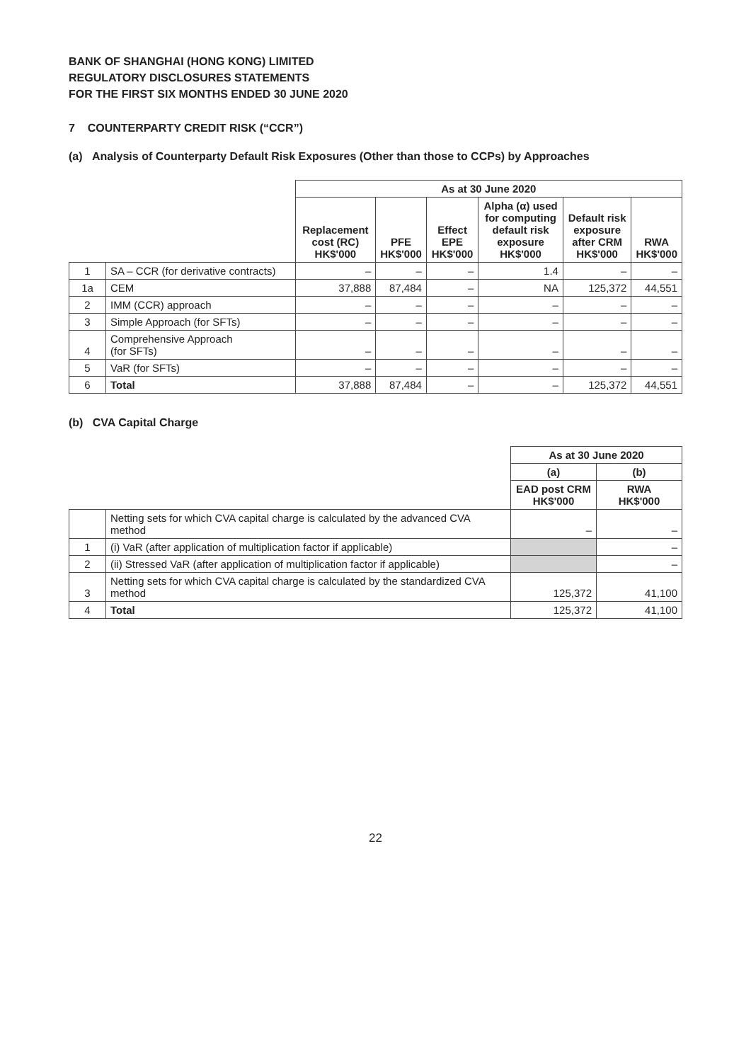BANK OF SHANGHAI (HONG KONG) LIMITED
REGULATORY DISCLOSURES STATEMENTS
FOR THE FIRST SIX MONTHS ENDED 30 JUNE 2020
7 COUNTERPARTY CREDIT RISK (“CCR”)
(a) Analysis of Counterparty Default Risk Exposures (Other than those to CCPs) by Approaches
| | | As at 30 June 2020 | | | | | |
| | | Replacement cost (RC) HK$'000 | PFE HK$'000 | Effect EPE HK$'000 | Alpha (α) used for computing default risk exposure HK$'000 | Default risk exposure after CRM HK$'000 | RWA HK$'000 |
| 1 | SA – CCR (for derivative contracts) | – | – | – | 1.4 | – | – |
| 1a | CEM | 37,888 | 87,484 | – | NA | 125,372 | 44,551 |
| 2 | IMM (CCR) approach | – | – | – | – | – | – |
| 3 | Simple Approach (for SFTs) | – | – | – | – | – | – |
| 4 | Comprehensive Approach (for SFTs) | – | – | – | – | – | – |
| 5 | VaR (for SFTs) | – | – | – | – | – | – |
| 6 | Total | 37,888 | 87,484 | – | – | 125,372 | 44,551 |
(b) CVA Capital Charge
| | | As at 30 June 2020 | |
| | | (a) | (b) |
| | | EAD post CRM HK$'000 | RWA HK$'000 |
| | Netting sets for which CVA capital charge is calculated by the advanced CVA method | – | – |
| 1 | (i) VaR (after application of multiplication factor if applicable) | | – |
| 2 | (ii) Stressed VaR (after application of multiplication factor if applicable) | | – |
| 3 | Netting sets for which CVA capital charge is calculated by the standardized CVA method | 125,372 | 41,100 |
| 4 | Total | 125,372 | 41,100 |
22